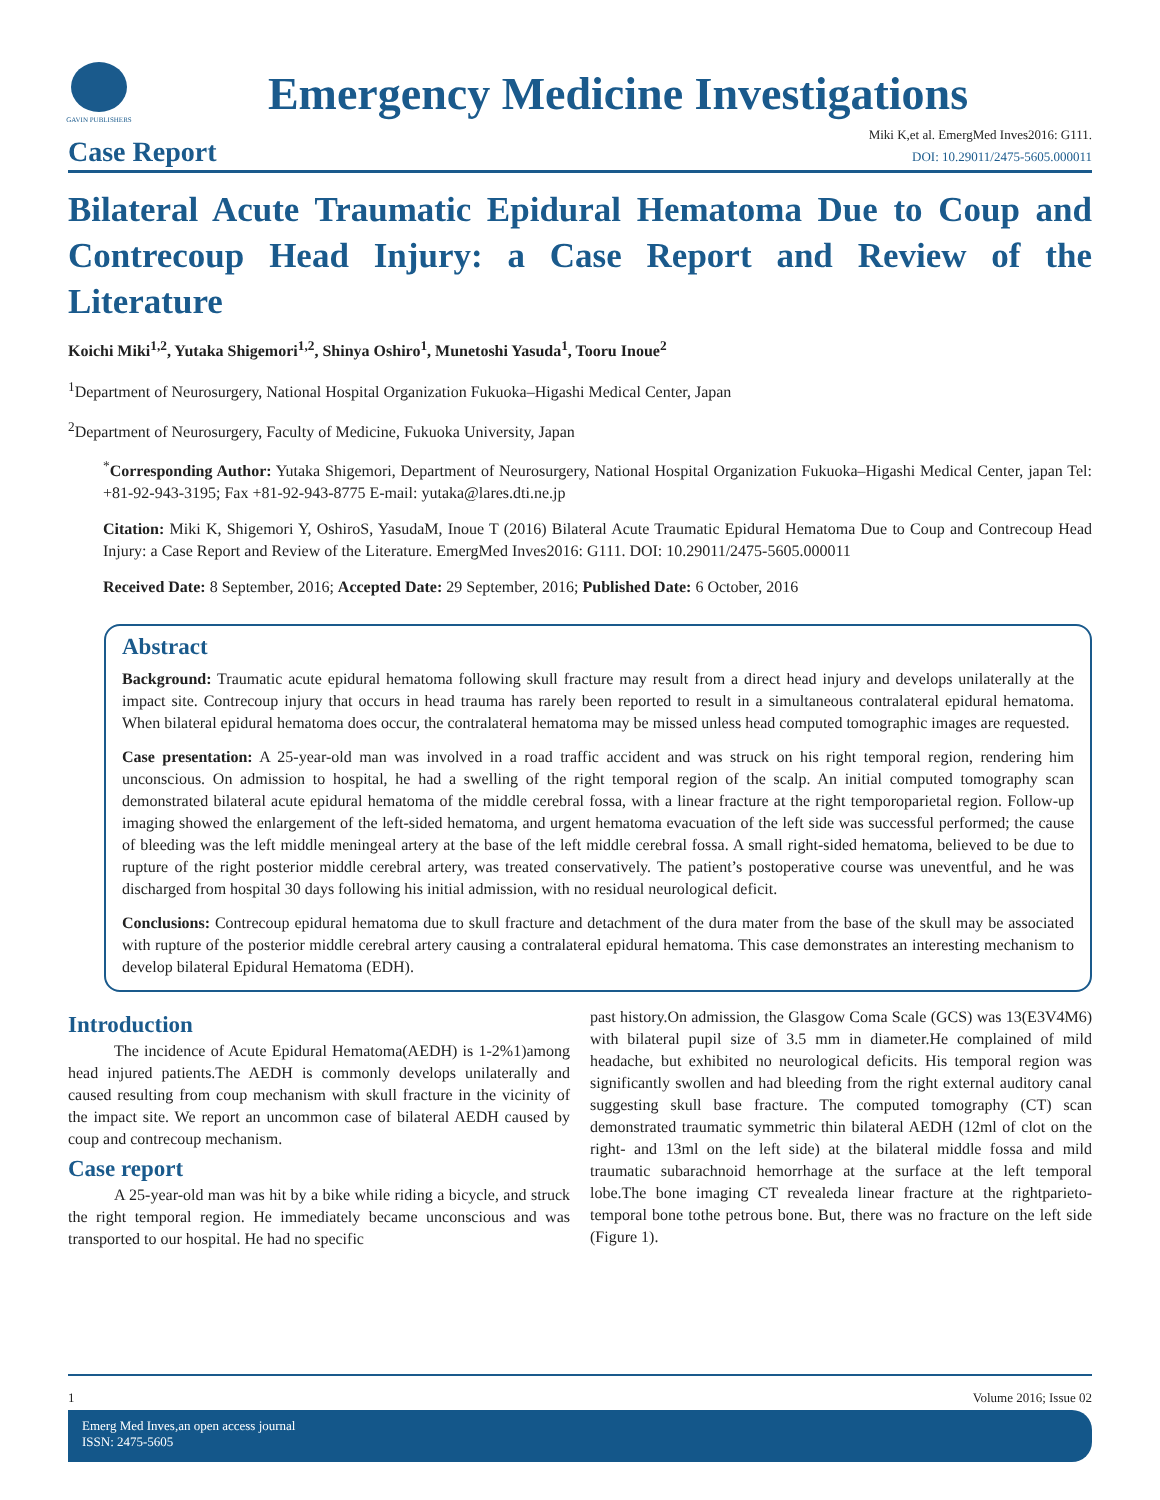GAVIN PUBLISHERS
Emergency Medicine Investigations
Case Report
Miki K,et al. EmergMed Inves2016: G111.
DOI: 10.29011/2475-5605.000011
Bilateral Acute Traumatic Epidural Hematoma Due to Coup and Contrecoup Head Injury: a Case Report and Review of the Literature
Koichi Miki<sup>1,2</sup>, Yutaka Shigemori<sup>1,2</sup>, Shinya Oshiro<sup>1</sup>, Munetoshi Yasuda<sup>1</sup>, Tooru Inoue<sup>2</sup>
<sup>1</sup> Department of Neurosurgery, National Hospital Organization Fukuoka–Higashi Medical Center, Japan
<sup>2</sup> Department of Neurosurgery, Faculty of Medicine, Fukuoka University, Japan
<sup>*</sup> Corresponding Author: Yutaka Shigemori, Department of Neurosurgery, National Hospital Organization Fukuoka–Higashi Medical Center, japan Tel: +81-92-943-3195; Fax +81-92-943-8775 E-mail: yutaka@lares.dti.ne.jp
Citation: Miki K, Shigemori Y, OshiroS, YasudaM, Inoue T (2016) Bilateral Acute Traumatic Epidural Hematoma Due to Coup and Contrecoup Head Injury: a Case Report and Review of the Literature. EmergMed Inves2016: G111. DOI: 10.29011/2475-5605.000011
Received Date: 8 September, 2016; Accepted Date: 29 September, 2016; Published Date: 6 October, 2016
Abstract
Background: Traumatic acute epidural hematoma following skull fracture may result from a direct head injury and develops unilaterally at the impact site. Contrecoup injury that occurs in head trauma has rarely been reported to result in a simultaneous contralateral epidural hematoma. When bilateral epidural hematoma does occur, the contralateral hematoma may be missed unless head computed tomographic images are requested.
Case presentation: A 25-year-old man was involved in a road traffic accident and was struck on his right temporal region, rendering him unconscious. On admission to hospital, he had a swelling of the right temporal region of the scalp. An initial computed tomography scan demonstrated bilateral acute epidural hematoma of the middle cerebral fossa, with a linear fracture at the right temporoparietal region. Follow-up imaging showed the enlargement of the left-sided hematoma, and urgent hematoma evacuation of the left side was successful performed; the cause of bleeding was the left middle meningeal artery at the base of the left middle cerebral fossa. A small right-sided hematoma, believed to be due to rupture of the right posterior middle cerebral artery, was treated conservatively. The patient’s postoperative course was uneventful, and he was discharged from hospital 30 days following his initial admission, with no residual neurological deficit.
Conclusions: Contrecoup epidural hematoma due to skull fracture and detachment of the dura mater from the base of the skull may be associated with rupture of the posterior middle cerebral artery causing a contralateral epidural hematoma. This case demonstrates an interesting mechanism to develop bilateral Epidural Hematoma (EDH).
Introduction
The incidence of Acute Epidural Hematoma(AEDH) is 1-2%1)among head injured patients.The AEDH is commonly develops unilaterally and caused resulting from coup mechanism with skull fracture in the vicinity of the impact site. We report an uncommon case of bilateral AEDH caused by coup and contrecoup mechanism.
Case report
A 25-year-old man was hit by a bike while riding a bicycle, and struck the right temporal region. He immediately became unconscious and was transported to our hospital. He had no specific
past history.On admission, the Glasgow Coma Scale (GCS) was 13(E3V4M6) with bilateral pupil size of 3.5 mm in diameter.He complained of mild headache, but exhibited no neurological deficits. His temporal region was significantly swollen and had bleeding from the right external auditory canal suggesting skull base fracture. The computed tomography (CT) scan demonstrated traumatic symmetric thin bilateral AEDH (12ml of clot on the right- and 13ml on the left side) at the bilateral middle fossa and mild traumatic subarachnoid hemorrhage at the surface at the left temporal lobe.The bone imaging CT revealeda linear fracture at the rightparieto-temporal bone tothe petrous bone. But, there was no fracture on the left side (Figure 1).
1 Volume 2016; Issue 02
Emerg Med Inves,an open access journal
ISSN: 2475-5605